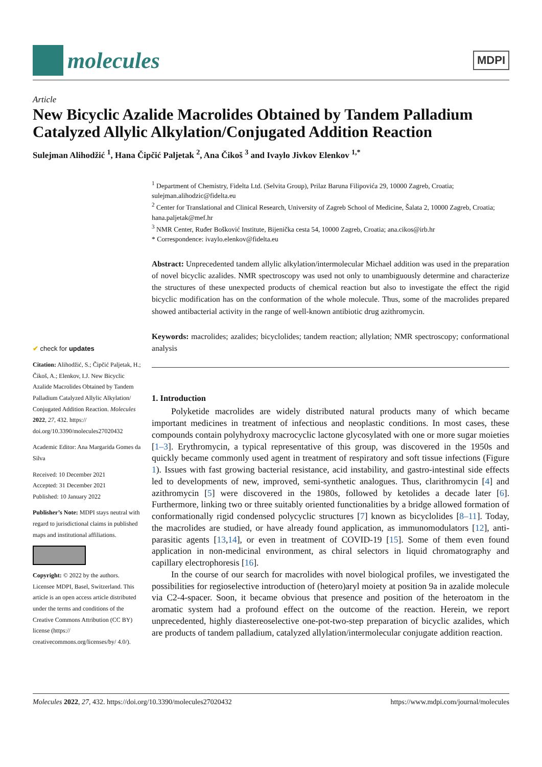molecules
MDPI
Article
New Bicyclic Azalide Macrolides Obtained by Tandem Palladium Catalyzed Allylic Alkylation/Conjugated Addition Reaction
Sulejman Alihodžić <sup>1</sup>, Hana Čipčić Paljetak <sup>2</sup>, Ana Čikoš <sup>3</sup> and Ivaylo Jivkov Elenkov <sup>1,*</sup>
✔ check for updates
Citation: Alihodžić, S.; Čipčić Paljetak, H.; Čikoš, A.; Elenkov, I.J. New Bicyclic Azalide Macrolides Obtained by Tandem Palladium Catalyzed Allylic Alkylation/ Conjugated Addition Reaction. Molecules 2022, 27, 432. https:// doi.org/10.3390/molecules27020432
Academic Editor: Ana Margarida Gomes da Silva
Received: 10 December 2021
Accepted: 31 December 2021
Published: 10 January 2022
Publisher’s Note: MDPI stays neutral with regard to jurisdictional claims in published maps and institutional affiliations.
Copyright: © 2022 by the authors. Licensee MDPI, Basel, Switzerland. This article is an open access article distributed under the terms and conditions of the Creative Commons Attribution (CC BY) license (https:// creativecommons.org/licenses/by/ 4.0/).
<sup>1</sup> Department of Chemistry, Fidelta Ltd. (Selvita Group), Prilaz Baruna Filipovića 29, 10000 Zagreb, Croatia; sulejman.alihodzic@fidelta.eu
<sup>2</sup> Center for Translational and Clinical Research, University of Zagreb School of Medicine, Šalata 2, 10000 Zagreb, Croatia; hana.paljetak@mef.hr
<sup>3</sup> NMR Center, Ruđer Bošković Institute, Bijenička cesta 54, 10000 Zagreb, Croatia; ana.cikos@irb.hr
* Correspondence: ivaylo.elenkov@fidelta.eu
Abstract: Unprecedented tandem allylic alkylation/intermolecular Michael addition was used in the preparation of novel bicyclic azalides. NMR spectroscopy was used not only to unambiguously determine and characterize the structures of these unexpected products of chemical reaction but also to investigate the effect the rigid bicyclic modification has on the conformation of the whole molecule. Thus, some of the macrolides prepared showed antibacterial activity in the range of well-known antibiotic drug azithromycin.
Keywords: macrolides; azalides; bicyclolides; tandem reaction; allylation; NMR spectroscopy; conformational analysis
1. Introduction
Polyketide macrolides are widely distributed natural products many of which became important medicines in treatment of infectious and neoplastic conditions. In most cases, these compounds contain polyhydroxy macrocyclic lactone glycosylated with one or more sugar moieties [1–3]. Erythromycin, a typical representative of this group, was discovered in the 1950s and quickly became commonly used agent in treatment of respiratory and soft tissue infections (Figure 1). Issues with fast growing bacterial resistance, acid instability, and gastro-intestinal side effects led to developments of new, improved, semi-synthetic analogues. Thus, clarithromycin [4] and azithromycin [5] were discovered in the 1980s, followed by ketolides a decade later [6]. Furthermore, linking two or three suitably oriented functionalities by a bridge allowed formation of conformationally rigid condensed polycyclic structures [7] known as bicyclolides [8–11]. Today, the macrolides are studied, or have already found application, as immunomodulators [12], anti-parasitic agents [13,14], or even in treatment of COVID-19 [15]. Some of them even found application in non-medicinal environment, as chiral selectors in liquid chromatography and capillary electrophoresis [16].
In the course of our search for macrolides with novel biological profiles, we investigated the possibilities for regioselective introduction of (hetero)aryl moiety at position 9a in azalide molecule via C2-4-spacer. Soon, it became obvious that presence and position of the heteroatom in the aromatic system had a profound effect on the outcome of the reaction. Herein, we report unprecedented, highly diastereoselective one-pot-two-step preparation of bicyclic azalides, which are products of tandem palladium, catalyzed allylation/intermolecular conjugate addition reaction.
Molecules 2022, 27, 432. https://doi.org/10.3390/molecules27020432 https://www.mdpi.com/journal/molecules